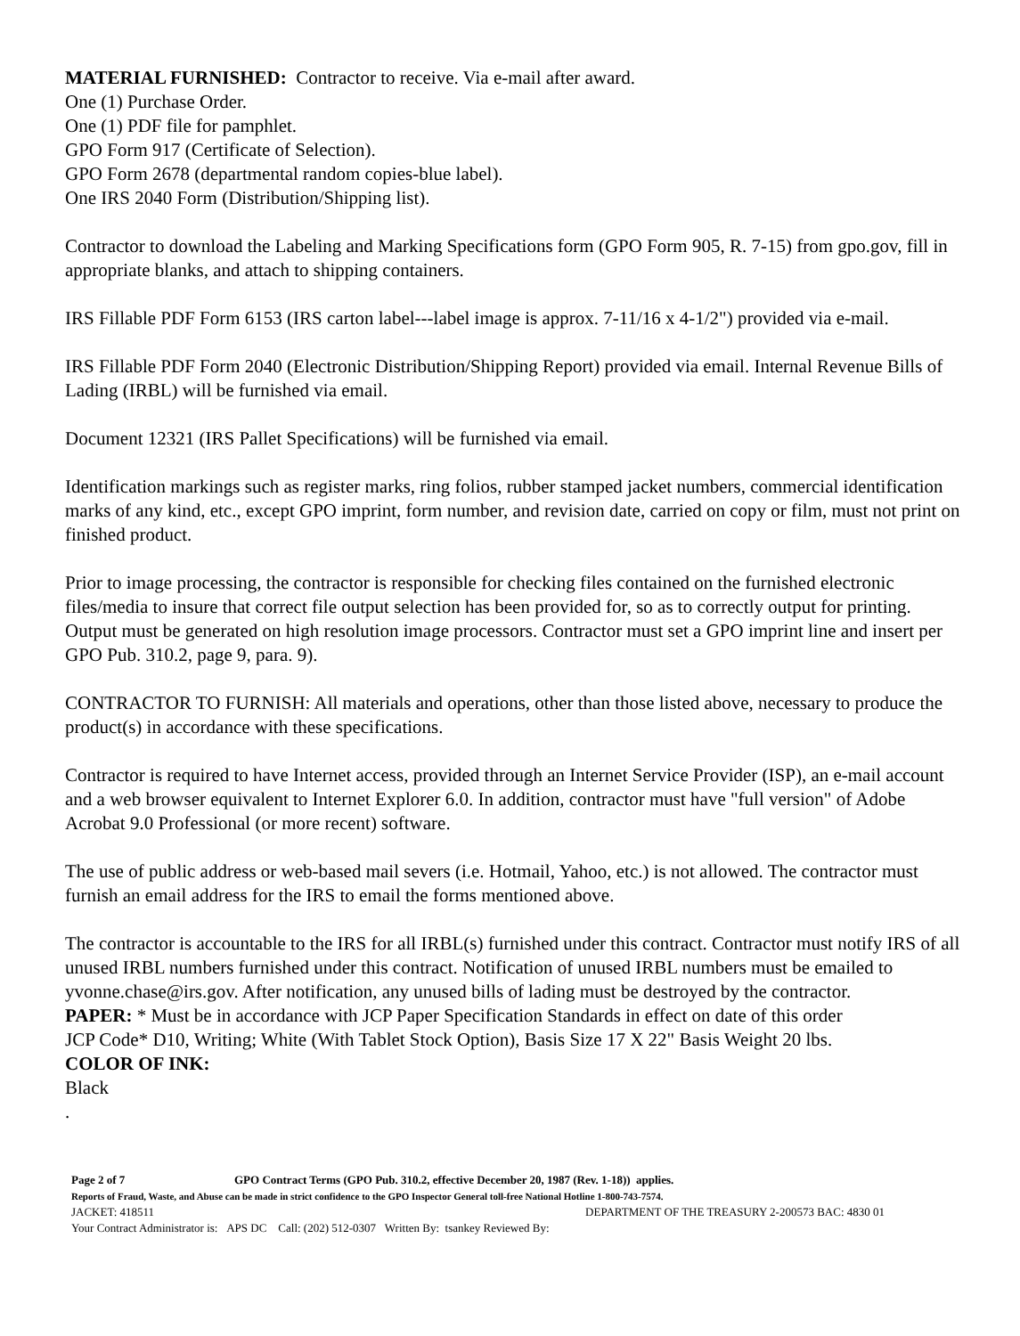MATERIAL FURNISHED: Contractor to receive. Via e-mail after award.
One (1) Purchase Order.
One (1) PDF file for pamphlet.
GPO Form 917 (Certificate of Selection).
GPO Form 2678 (departmental random copies-blue label).
One IRS 2040 Form (Distribution/Shipping list).
Contractor to download the Labeling and Marking Specifications form (GPO Form 905, R. 7-15) from gpo.gov, fill in appropriate blanks, and attach to shipping containers.
IRS Fillable PDF Form 6153 (IRS carton label---label image is approx. 7-11/16 x 4-1/2") provided via e-mail.
IRS Fillable PDF Form 2040 (Electronic Distribution/Shipping Report) provided via email. Internal Revenue Bills of Lading (IRBL) will be furnished via email.
Document 12321 (IRS Pallet Specifications) will be furnished via email.
Identification markings such as register marks, ring folios, rubber stamped jacket numbers, commercial identification marks of any kind, etc., except GPO imprint, form number, and revision date, carried on copy or film, must not print on finished product.
Prior to image processing, the contractor is responsible for checking files contained on the furnished electronic files/media to insure that correct file output selection has been provided for, so as to correctly output for printing. Output must be generated on high resolution image processors. Contractor must set a GPO imprint line and insert per GPO Pub. 310.2, page 9, para. 9).
CONTRACTOR TO FURNISH: All materials and operations, other than those listed above, necessary to produce the product(s) in accordance with these specifications.
Contractor is required to have Internet access, provided through an Internet Service Provider (ISP), an e-mail account and a web browser equivalent to Internet Explorer 6.0. In addition, contractor must have "full version" of Adobe Acrobat 9.0 Professional (or more recent) software.
The use of public address or web-based mail severs (i.e. Hotmail, Yahoo, etc.) is not allowed. The contractor must furnish an email address for the IRS to email the forms mentioned above.
The contractor is accountable to the IRS for all IRBL(s) furnished under this contract. Contractor must notify IRS of all unused IRBL numbers furnished under this contract. Notification of unused IRBL numbers must be emailed to yvonne.chase@irs.gov. After notification, any unused bills of lading must be destroyed by the contractor.
PAPER: * Must be in accordance with JCP Paper Specification Standards in effect on date of this order
JCP Code* D10, Writing; White (With Tablet Stock Option), Basis Size 17 X 22" Basis Weight 20 lbs.
COLOR OF INK:
Black
.
Page 2 of 7 GPO Contract Terms (GPO Pub. 310.2, effective December 20, 1987 (Rev. 1-18)) applies.
Reports of Fraud, Waste, and Abuse can be made in strict confidence to the GPO Inspector General toll-free National Hotline 1-800-743-7574.
JACKET: 418511 DEPARTMENT OF THE TREASURY 2-200573 BAC: 4830 01
Your Contract Administrator is: APS DC Call: (202) 512-0307 Written By: tsankey Reviewed By: